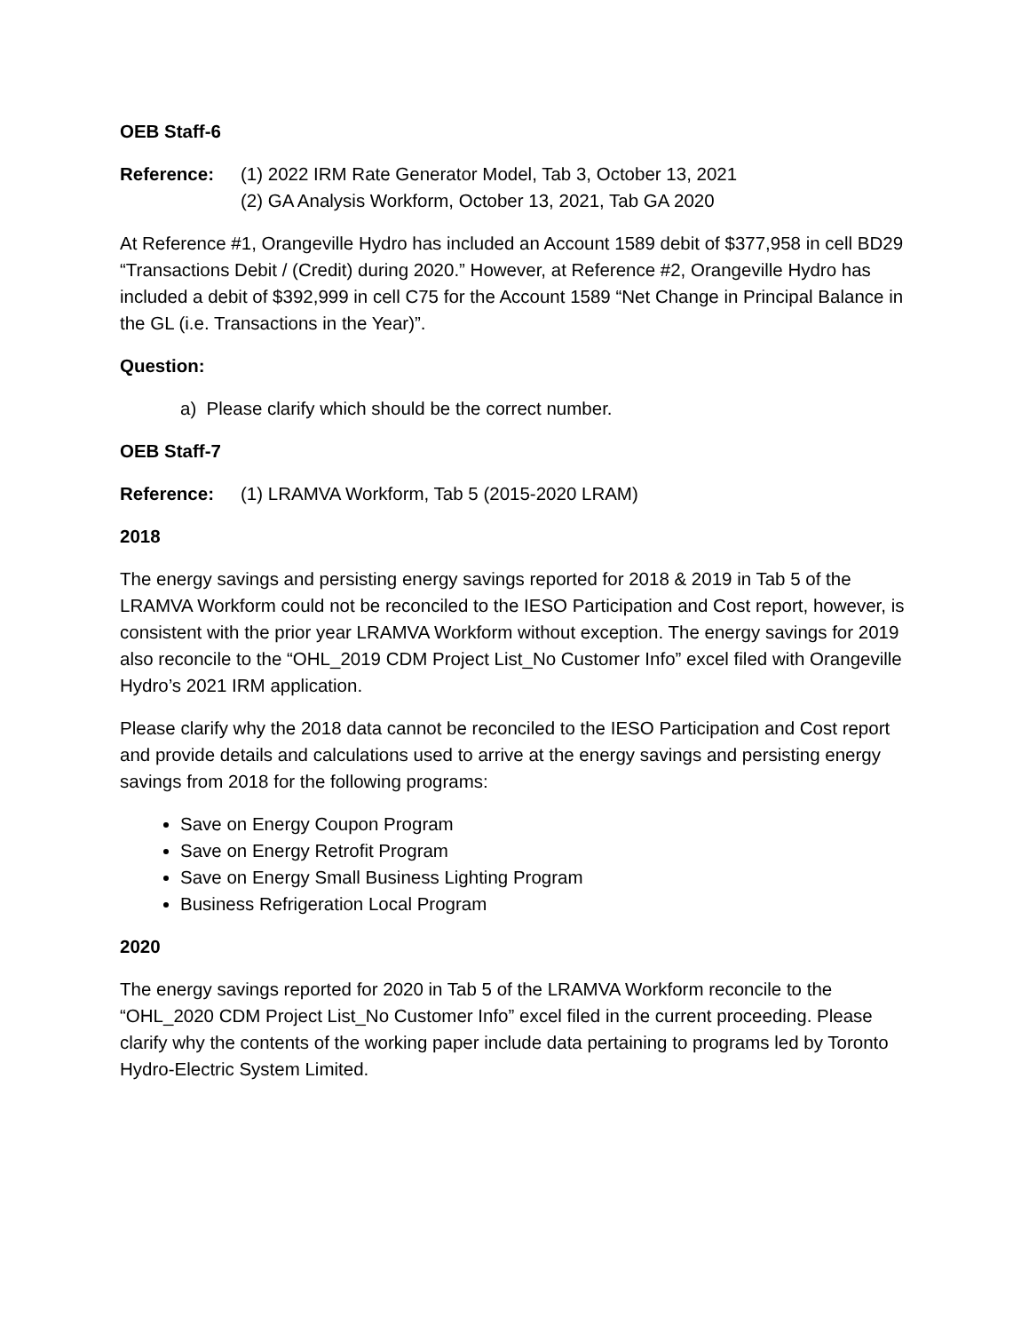OEB Staff-6
Reference: (1) 2022 IRM Rate Generator Model, Tab 3, October 13, 2021
(2) GA Analysis Workform, October 13, 2021, Tab GA 2020
At Reference #1, Orangeville Hydro has included an Account 1589 debit of $377,958 in cell BD29 “Transactions Debit / (Credit) during 2020.” However, at Reference #2, Orangeville Hydro has included a debit of $392,999 in cell C75 for the Account 1589 “Net Change in Principal Balance in the GL (i.e. Transactions in the Year)”.
Question:
a) Please clarify which should be the correct number.
OEB Staff-7
Reference: (1) LRAMVA Workform, Tab 5 (2015-2020 LRAM)
2018
The energy savings and persisting energy savings reported for 2018 & 2019 in Tab 5 of the LRAMVA Workform could not be reconciled to the IESO Participation and Cost report, however, is consistent with the prior year LRAMVA Workform without exception. The energy savings for 2019 also reconcile to the “OHL_2019 CDM Project List_No Customer Info” excel filed with Orangeville Hydro’s 2021 IRM application.
Please clarify why the 2018 data cannot be reconciled to the IESO Participation and Cost report and provide details and calculations used to arrive at the energy savings and persisting energy savings from 2018 for the following programs:
Save on Energy Coupon Program
Save on Energy Retrofit Program
Save on Energy Small Business Lighting Program
Business Refrigeration Local Program
2020
The energy savings reported for 2020 in Tab 5 of the LRAMVA Workform reconcile to the “OHL_2020 CDM Project List_No Customer Info” excel filed in the current proceeding. Please clarify why the contents of the working paper include data pertaining to programs led by Toronto Hydro-Electric System Limited.